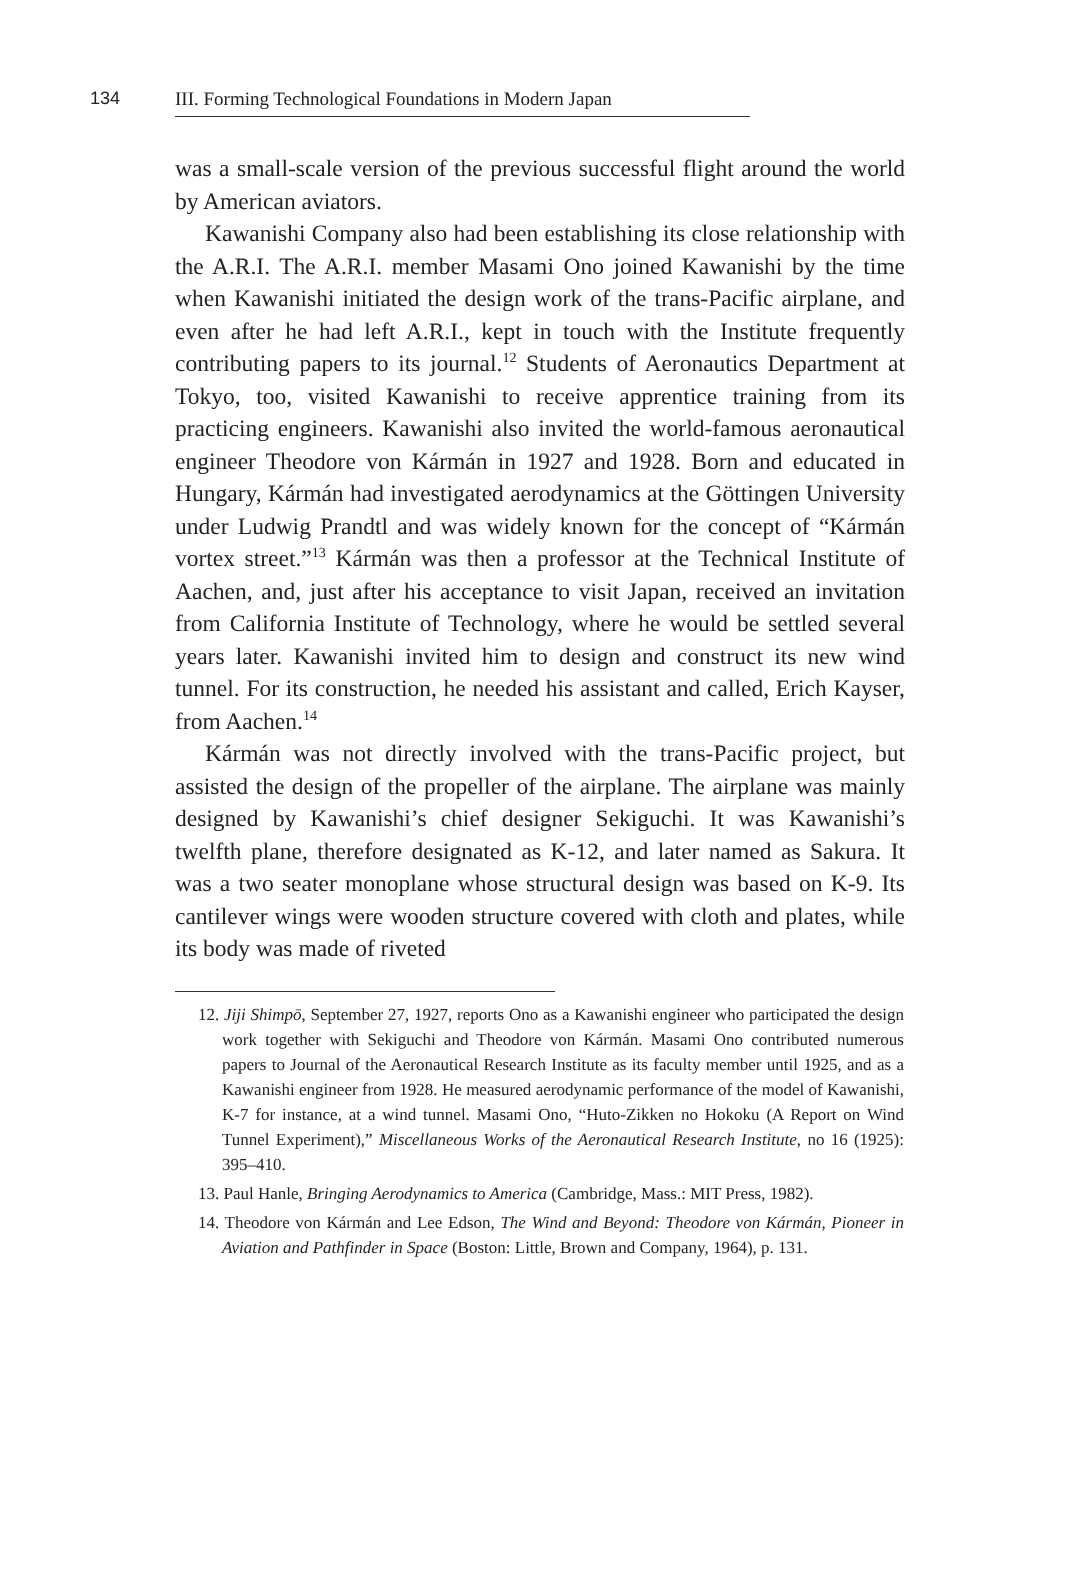134
III. Forming Technological Foundations in Modern Japan
was a small-scale version of the previous successful flight around the world by American aviators.
Kawanishi Company also had been establishing its close relationship with the A.R.I. The A.R.I. member Masami Ono joined Kawanishi by the time when Kawanishi initiated the design work of the trans-Pacific airplane, and even after he had left A.R.I., kept in touch with the Institute frequently contributing papers to its journal.<sup>12</sup> Students of Aeronautics Department at Tokyo, too, visited Kawanishi to receive apprentice training from its practicing engineers. Kawanishi also invited the world-famous aeronautical engineer Theodore von Kármán in 1927 and 1928. Born and educated in Hungary, Kármán had investigated aerodynamics at the Göttingen University under Ludwig Prandtl and was widely known for the concept of “Kármán vortex street.”<sup>13</sup> Kármán was then a professor at the Technical Institute of Aachen, and, just after his acceptance to visit Japan, received an invitation from California Institute of Technology, where he would be settled several years later. Kawanishi invited him to design and construct its new wind tunnel. For its construction, he needed his assistant and called, Erich Kayser, from Aachen.<sup>14</sup>
Kármán was not directly involved with the trans-Pacific project, but assisted the design of the propeller of the airplane. The airplane was mainly designed by Kawanishi’s chief designer Sekiguchi. It was Kawanishi’s twelfth plane, therefore designated as K-12, and later named as Sakura. It was a two seater monoplane whose structural design was based on K-9. Its cantilever wings were wooden structure covered with cloth and plates, while its body was made of riveted
12. Jiji Shimpō, September 27, 1927, reports Ono as a Kawanishi engineer who participated the design work together with Sekiguchi and Theodore von Kármán. Masami Ono contributed numerous papers to Journal of the Aeronautical Research Institute as its faculty member until 1925, and as a Kawanishi engineer from 1928. He measured aerodynamic performance of the model of Kawanishi, K-7 for instance, at a wind tunnel. Masami Ono, “Huto-Zikken no Hokoku (A Report on Wind Tunnel Experiment),” Miscellaneous Works of the Aeronautical Research Institute, no 16 (1925): 395–410.
13. Paul Hanle, Bringing Aerodynamics to America (Cambridge, Mass.: MIT Press, 1982).
14. Theodore von Kármán and Lee Edson, The Wind and Beyond: Theodore von Kármán, Pioneer in Aviation and Pathfinder in Space (Boston: Little, Brown and Company, 1964), p. 131.